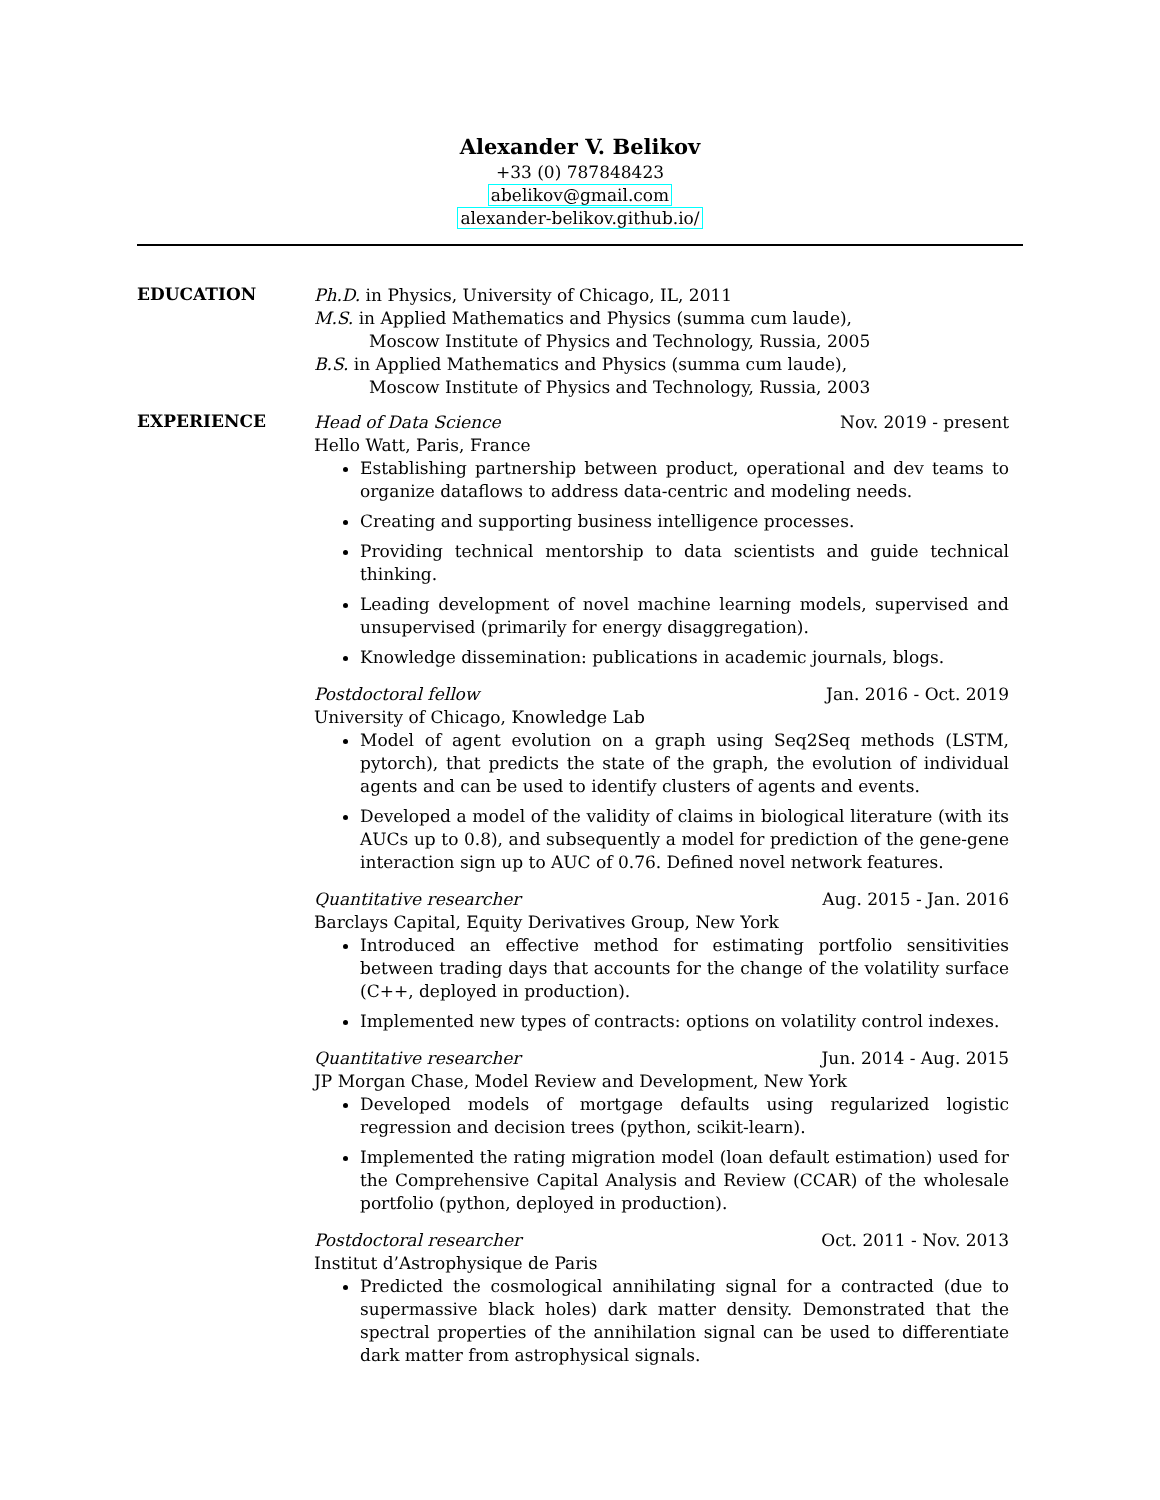Alexander V. Belikov
+33 (0) 787848423
abelikov@gmail.com
alexander-belikov.github.io/
EDUCATION
Ph.D. in Physics, University of Chicago, IL, 2011
M.S. in Applied Mathematics and Physics (summa cum laude),
Moscow Institute of Physics and Technology, Russia, 2005
B.S. in Applied Mathematics and Physics (summa cum laude),
Moscow Institute of Physics and Technology, Russia, 2003
EXPERIENCE
Head of Data Science Nov. 2019 - present
Hello Watt, Paris, France
Establishing partnership between product, operational and dev teams to organize dataflows to address data-centric and modeling needs.
Creating and supporting business intelligence processes.
Providing technical mentorship to data scientists and guide technical thinking.
Leading development of novel machine learning models, supervised and unsupervised (primarily for energy disaggregation).
Knowledge dissemination: publications in academic journals, blogs.
Postdoctoral fellow Jan. 2016 - Oct. 2019
University of Chicago, Knowledge Lab
Model of agent evolution on a graph using Seq2Seq methods (LSTM, pytorch), that predicts the state of the graph, the evolution of individual agents and can be used to identify clusters of agents and events.
Developed a model of the validity of claims in biological literature (with its AUCs up to 0.8), and subsequently a model for prediction of the gene-gene interaction sign up to AUC of 0.76. Defined novel network features.
Quantitative researcher Aug. 2015 - Jan. 2016
Barclays Capital, Equity Derivatives Group, New York
Introduced an effective method for estimating portfolio sensitivities between trading days that accounts for the change of the volatility surface (C++, deployed in production).
Implemented new types of contracts: options on volatility control indexes.
Quantitative researcher Jun. 2014 - Aug. 2015
JP Morgan Chase, Model Review and Development, New York
Developed models of mortgage defaults using regularized logistic regression and decision trees (python, scikit-learn).
Implemented the rating migration model (loan default estimation) used for the Comprehensive Capital Analysis and Review (CCAR) of the wholesale portfolio (python, deployed in production).
Postdoctoral researcher Oct. 2011 - Nov. 2013
Institut d’Astrophysique de Paris
Predicted the cosmological annihilating signal for a contracted (due to supermassive black holes) dark matter density. Demonstrated that the spectral properties of the annihilation signal can be used to differentiate dark matter from astrophysical signals.